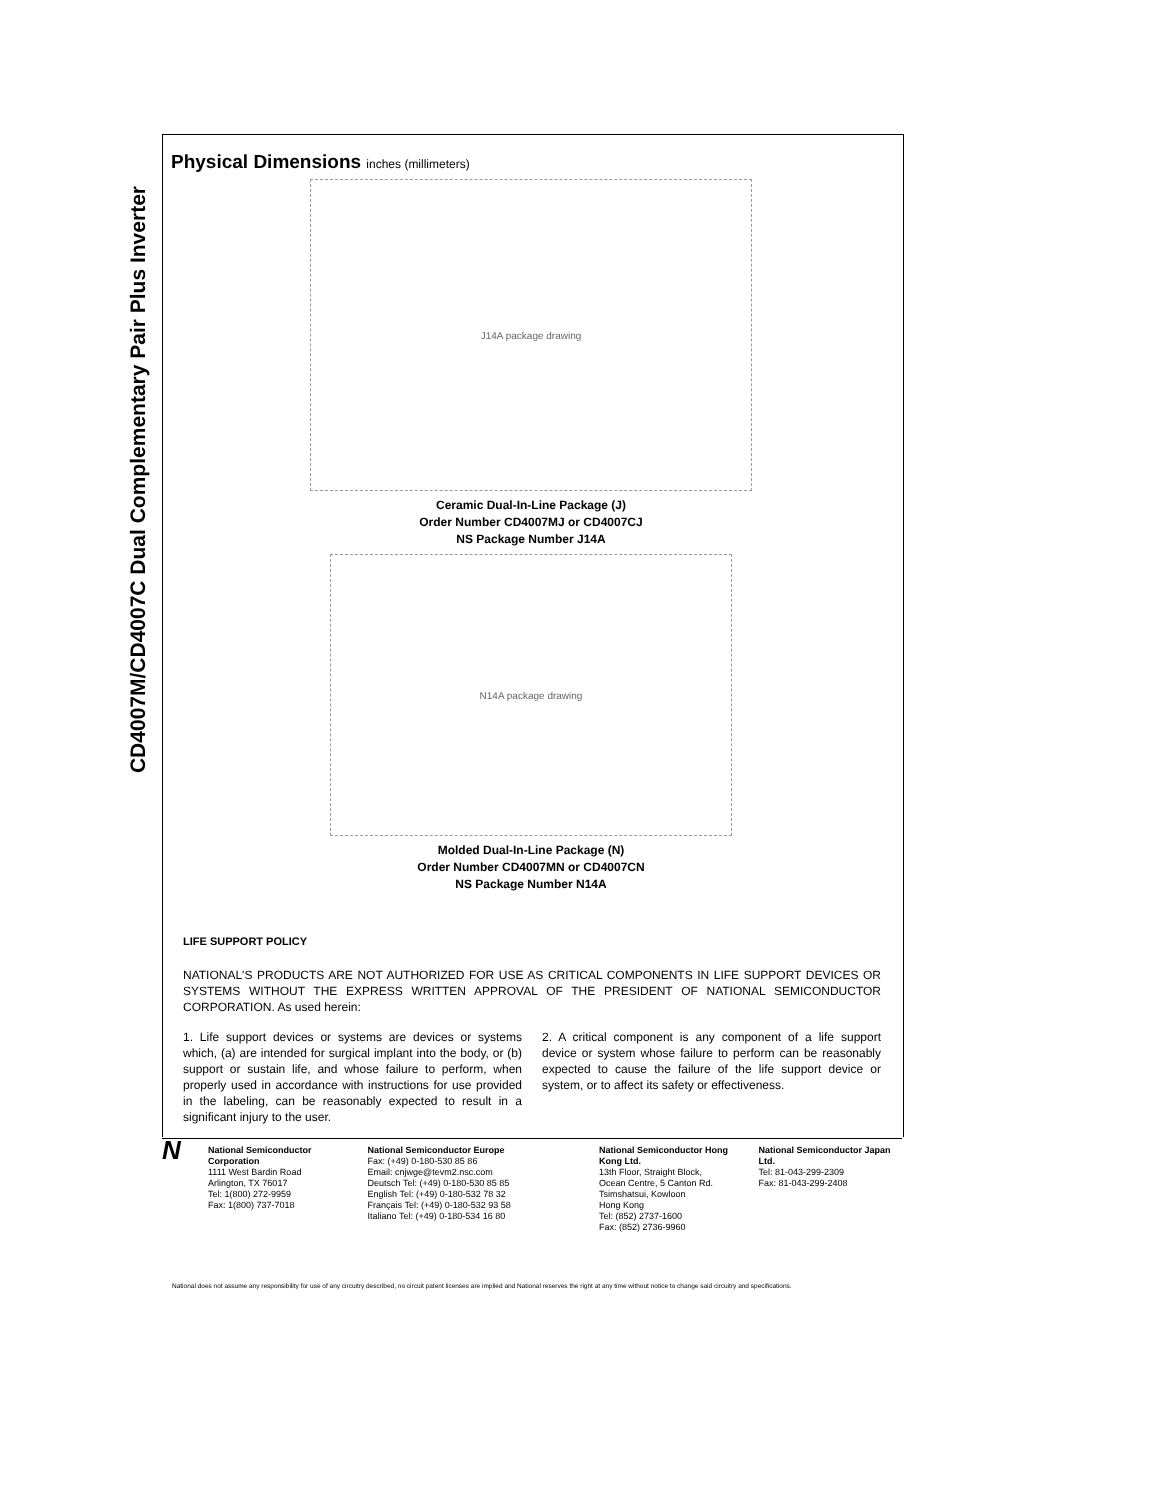CD4007M/CD4007C Dual Complementary Pair Plus Inverter
Physical Dimensions inches (millimeters)
J14A package drawing
Ceramic Dual-In-Line Package (J)
Order Number CD4007MJ or CD4007CJ
NS Package Number J14A
N14A package drawing
Molded Dual-In-Line Package (N)
Order Number CD4007MN or CD4007CN
NS Package Number N14A
LIFE SUPPORT POLICY
NATIONAL'S PRODUCTS ARE NOT AUTHORIZED FOR USE AS CRITICAL COMPONENTS IN LIFE SUPPORT DEVICES OR SYSTEMS WITHOUT THE EXPRESS WRITTEN APPROVAL OF THE PRESIDENT OF NATIONAL SEMICONDUCTOR CORPORATION. As used herein:
1. Life support devices or systems are devices or systems which, (a) are intended for surgical implant into the body, or (b) support or sustain life, and whose failure to perform, when properly used in accordance with instructions for use provided in the labeling, can be reasonably expected to result in a significant injury to the user.
2. A critical component is any component of a life support device or system whose failure to perform can be reasonably expected to cause the failure of the life support device or system, or to affect its safety or effectiveness.
N
National Semiconductor Corporation
1111 West Bardin Road
Arlington, TX 76017
Tel: 1(800) 272-9959
Fax: 1(800) 737-7018
National Semiconductor Europe
Fax: (+49) 0-180-530 85 86
Email: cnjwge@tevm2.nsc.com
Deutsch Tel: (+49) 0-180-530 85 85
English Tel: (+49) 0-180-532 78 32
Français Tel: (+49) 0-180-532 93 58
Italiano Tel: (+49) 0-180-534 16 80
National Semiconductor Hong Kong Ltd.
13th Floor, Straight Block,
Ocean Centre, 5 Canton Rd.
Tsimshatsui, Kowloon
Hong Kong
Tel: (852) 2737-1600
Fax: (852) 2736-9960
National Semiconductor Japan Ltd.
Tel: 81-043-299-2309
Fax: 81-043-299-2408
National does not assume any responsibility for use of any circuitry described, no circuit patent licenses are implied and National reserves the right at any time without notice to change said circuitry and specifications.